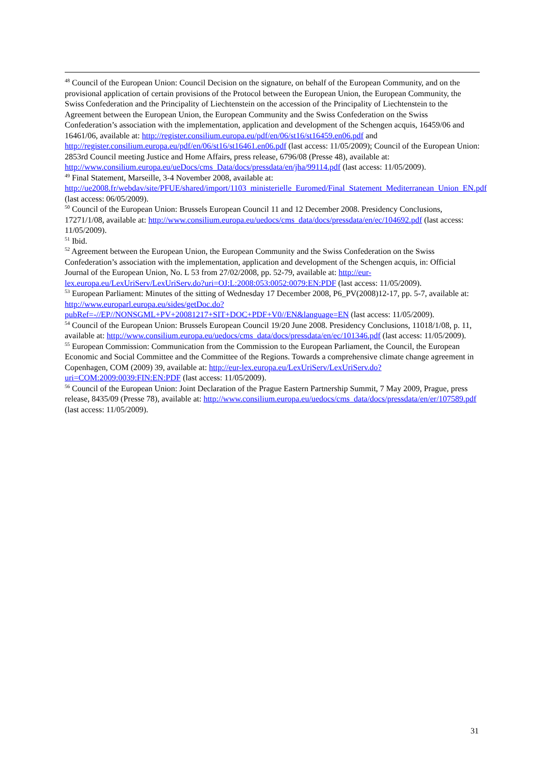<sup>48</sup> Council of the European Union: Council Decision on the signature, on behalf of the European Community, and on the provisional application of certain provisions of the Protocol between the European Union, the European Community, the Swiss Confederation and the Principality of Liechtenstein on the accession of the Principality of Liechtenstein to the Agreement between the European Union, the European Community and the Swiss Confederation on the Swiss Confederation’s association with the implementation, application and development of the Schengen acquis, 16459/06 and 16461/06, available at: http://register.consilium.europa.eu/pdf/en/06/st16/st16459.en06.pdf and http://register.consilium.europa.eu/pdf/en/06/st16/st16461.en06.pdf (last access: 11/05/2009); Council of the European Union: 2853rd Council meeting Justice and Home Affairs, press release, 6796/08 (Presse 48), available at: http://www.consilium.europa.eu/ueDocs/cms_Data/docs/pressdata/en/jha/99114.pdf (last access: 11/05/2009).
<sup>49</sup> Final Statement, Marseille, 3-4 November 2008, available at: http://ue2008.fr/webdav/site/PFUE/shared/import/1103_ministerielle_Euromed/Final_Statement_Mediterranean_Union_EN.pdf (last access: 06/05/2009).
<sup>50</sup> Council of the European Union: Brussels European Council 11 and 12 December 2008. Presidency Conclusions, 17271/1/08, available at: http://www.consilium.europa.eu/uedocs/cms_data/docs/pressdata/en/ec/104692.pdf (last access: 11/05/2009).
<sup>51</sup> Ibid.
<sup>52</sup> Agreement between the European Union, the European Community and the Swiss Confederation on the Swiss Confederation’s association with the implementation, application and development of the Schengen acquis, in: Official Journal of the European Union, No. L 53 from 27/02/2008, pp. 52-79, available at: http://eur-lex.europa.eu/LexUriServ/LexUriServ.do?uri=OJ:L:2008:053:0052:0079:EN:PDF (last access: 11/05/2009).
<sup>53</sup> European Parliament: Minutes of the sitting of Wednesday 17 December 2008, P6_PV(2008)12-17, pp. 5-7, available at: http://www.europarl.europa.eu/sides/getDoc.do?pubRef=-//EP//NONSGML+PV+20081217+SIT+DOC+PDF+V0//EN&language=EN (last access: 11/05/2009).
<sup>54</sup> Council of the European Union: Brussels European Council 19/20 June 2008. Presidency Conclusions, 11018/1/08, p. 11, available at: http://www.consilium.europa.eu/uedocs/cms_data/docs/pressdata/en/ec/101346.pdf (last access: 11/05/2009).
<sup>55</sup> European Commission: Communication from the Commission to the European Parliament, the Council, the European Economic and Social Committee and the Committee of the Regions. Towards a comprehensive climate change agreement in Copenhagen, COM (2009) 39, available at: http://eur-lex.europa.eu/LexUriServ/LexUriServ.do?uri=COM:2009:0039:FIN:EN:PDF (last access: 11/05/2009).
<sup>56</sup> Council of the European Union: Joint Declaration of the Prague Eastern Partnership Summit, 7 May 2009, Prague, press release, 8435/09 (Presse 78), available at: http://www.consilium.europa.eu/uedocs/cms_data/docs/pressdata/en/er/107589.pdf (last access: 11/05/2009).
31